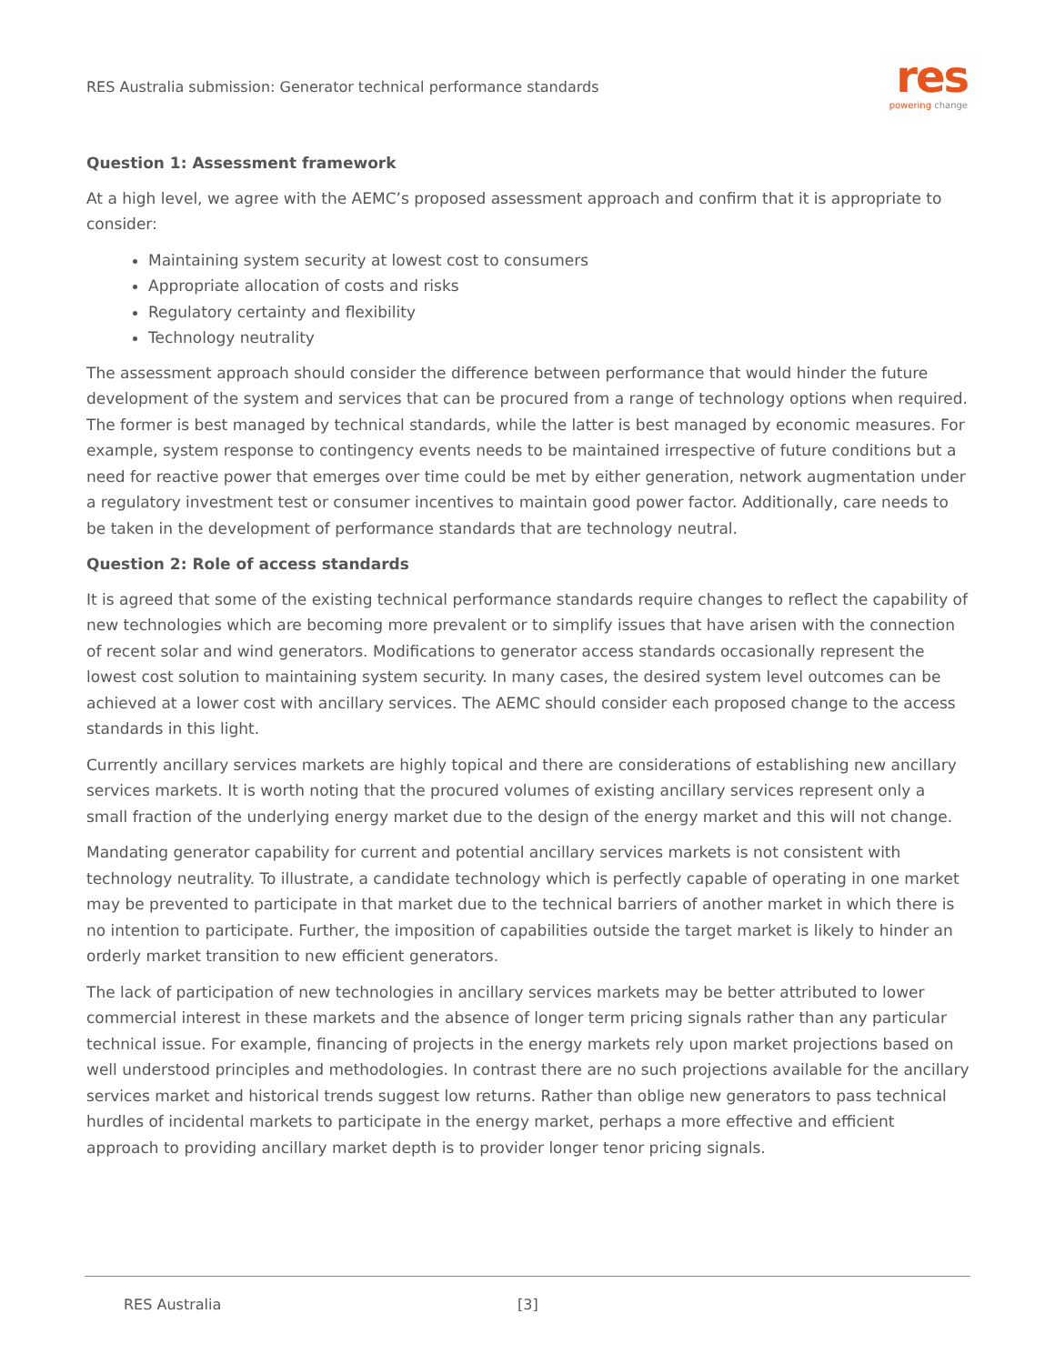RES Australia submission: Generator technical performance standards
res
powering change
Question 1: Assessment framework
At a high level, we agree with the AEMC’s proposed assessment approach and confirm that it is appropriate to consider:
Maintaining system security at lowest cost to consumers
Appropriate allocation of costs and risks
Regulatory certainty and flexibility
Technology neutrality
The assessment approach should consider the difference between performance that would hinder the future development of the system and services that can be procured from a range of technology options when required. The former is best managed by technical standards, while the latter is best managed by economic measures. For example, system response to contingency events needs to be maintained irrespective of future conditions but a need for reactive power that emerges over time could be met by either generation, network augmentation under a regulatory investment test or consumer incentives to maintain good power factor. Additionally, care needs to be taken in the development of performance standards that are technology neutral.
Question 2: Role of access standards
It is agreed that some of the existing technical performance standards require changes to reflect the capability of new technologies which are becoming more prevalent or to simplify issues that have arisen with the connection of recent solar and wind generators. Modifications to generator access standards occasionally represent the lowest cost solution to maintaining system security. In many cases, the desired system level outcomes can be achieved at a lower cost with ancillary services. The AEMC should consider each proposed change to the access standards in this light.
Currently ancillary services markets are highly topical and there are considerations of establishing new ancillary services markets. It is worth noting that the procured volumes of existing ancillary services represent only a small fraction of the underlying energy market due to the design of the energy market and this will not change.
Mandating generator capability for current and potential ancillary services markets is not consistent with technology neutrality. To illustrate, a candidate technology which is perfectly capable of operating in one market may be prevented to participate in that market due to the technical barriers of another market in which there is no intention to participate. Further, the imposition of capabilities outside the target market is likely to hinder an orderly market transition to new efficient generators.
The lack of participation of new technologies in ancillary services markets may be better attributed to lower commercial interest in these markets and the absence of longer term pricing signals rather than any particular technical issue. For example, financing of projects in the energy markets rely upon market projections based on well understood principles and methodologies. In contrast there are no such projections available for the ancillary services market and historical trends suggest low returns. Rather than oblige new generators to pass technical hurdles of incidental markets to participate in the energy market, perhaps a more effective and efficient approach to providing ancillary market depth is to provider longer tenor pricing signals.
RES Australia [3]